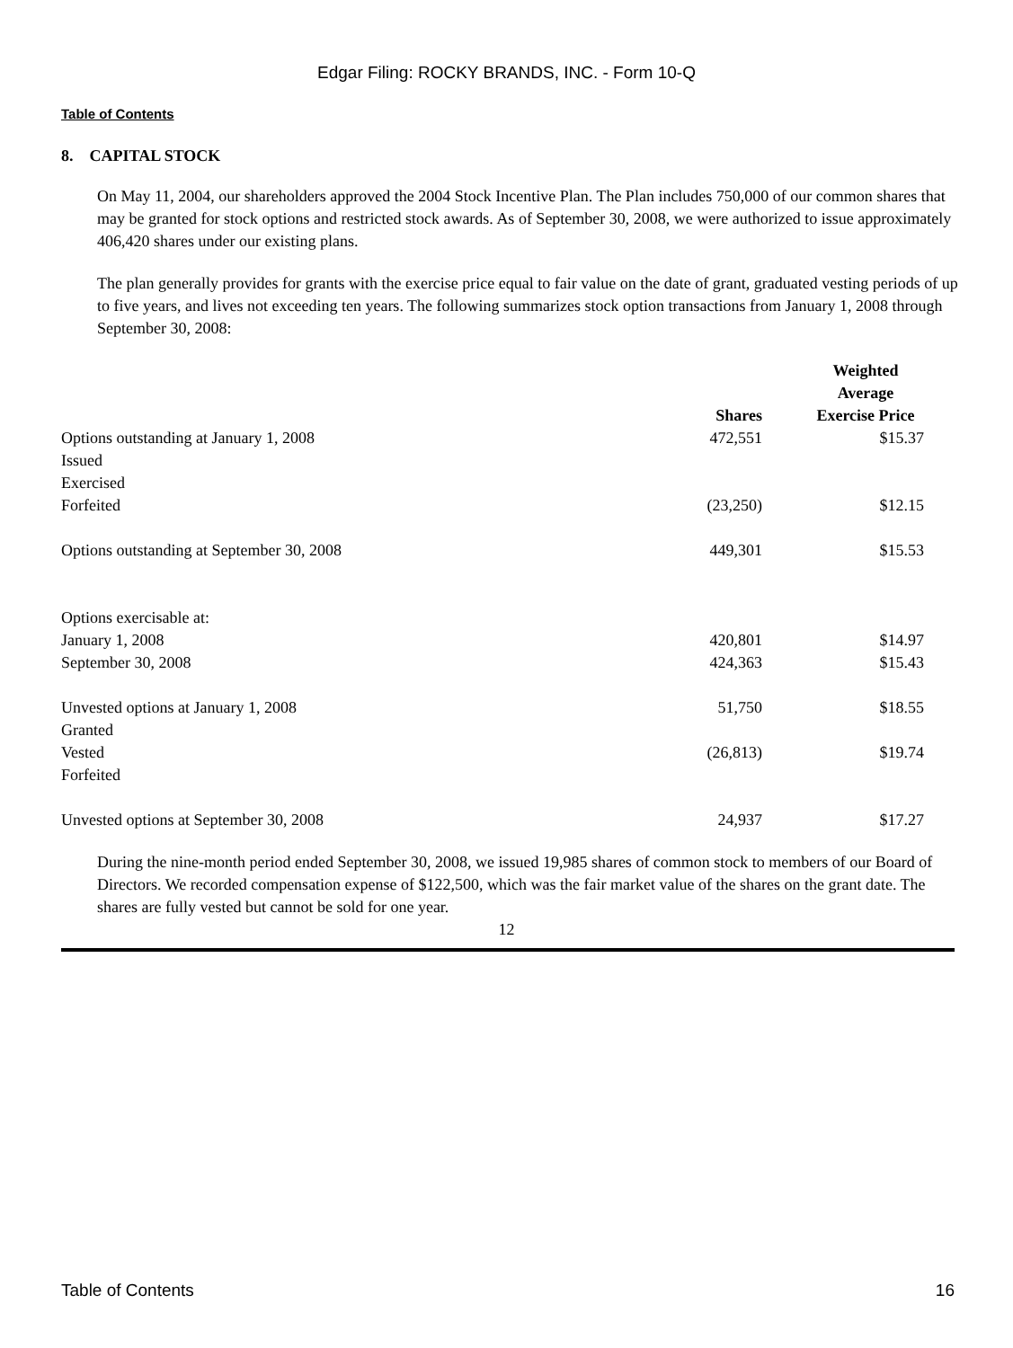Edgar Filing: ROCKY BRANDS, INC. - Form 10-Q
Table of Contents
8. CAPITAL STOCK
On May 11, 2004, our shareholders approved the 2004 Stock Incentive Plan. The Plan includes 750,000 of our common shares that may be granted for stock options and restricted stock awards. As of September 30, 2008, we were authorized to issue approximately 406,420 shares under our existing plans.
The plan generally provides for grants with the exercise price equal to fair value on the date of grant, graduated vesting periods of up to five years, and lives not exceeding ten years. The following summarizes stock option transactions from January 1, 2008 through September 30, 2008:
| | Shares | Weighted Average Exercise Price |
| --- | --- | --- |
| Options outstanding at January 1, 2008 | 472,551 | $15.37 |
| Issued | | |
| Exercised | | |
| Forfeited | (23,250) | $12.15 |
| Options outstanding at September 30, 2008 | 449,301 | $15.53 |
| Options exercisable at: | | |
| January 1, 2008 | 420,801 | $14.97 |
| September 30, 2008 | 424,363 | $15.43 |
| Unvested options at January 1, 2008 | 51,750 | $18.55 |
| Granted | | |
| Vested | (26,813) | $19.74 |
| Forfeited | | |
| Unvested options at September 30, 2008 | 24,937 | $17.27 |
During the nine-month period ended September 30, 2008, we issued 19,985 shares of common stock to members of our Board of Directors. We recorded compensation expense of $122,500, which was the fair market value of the shares on the grant date. The shares are fully vested but cannot be sold for one year.
12
Table of Contents 16